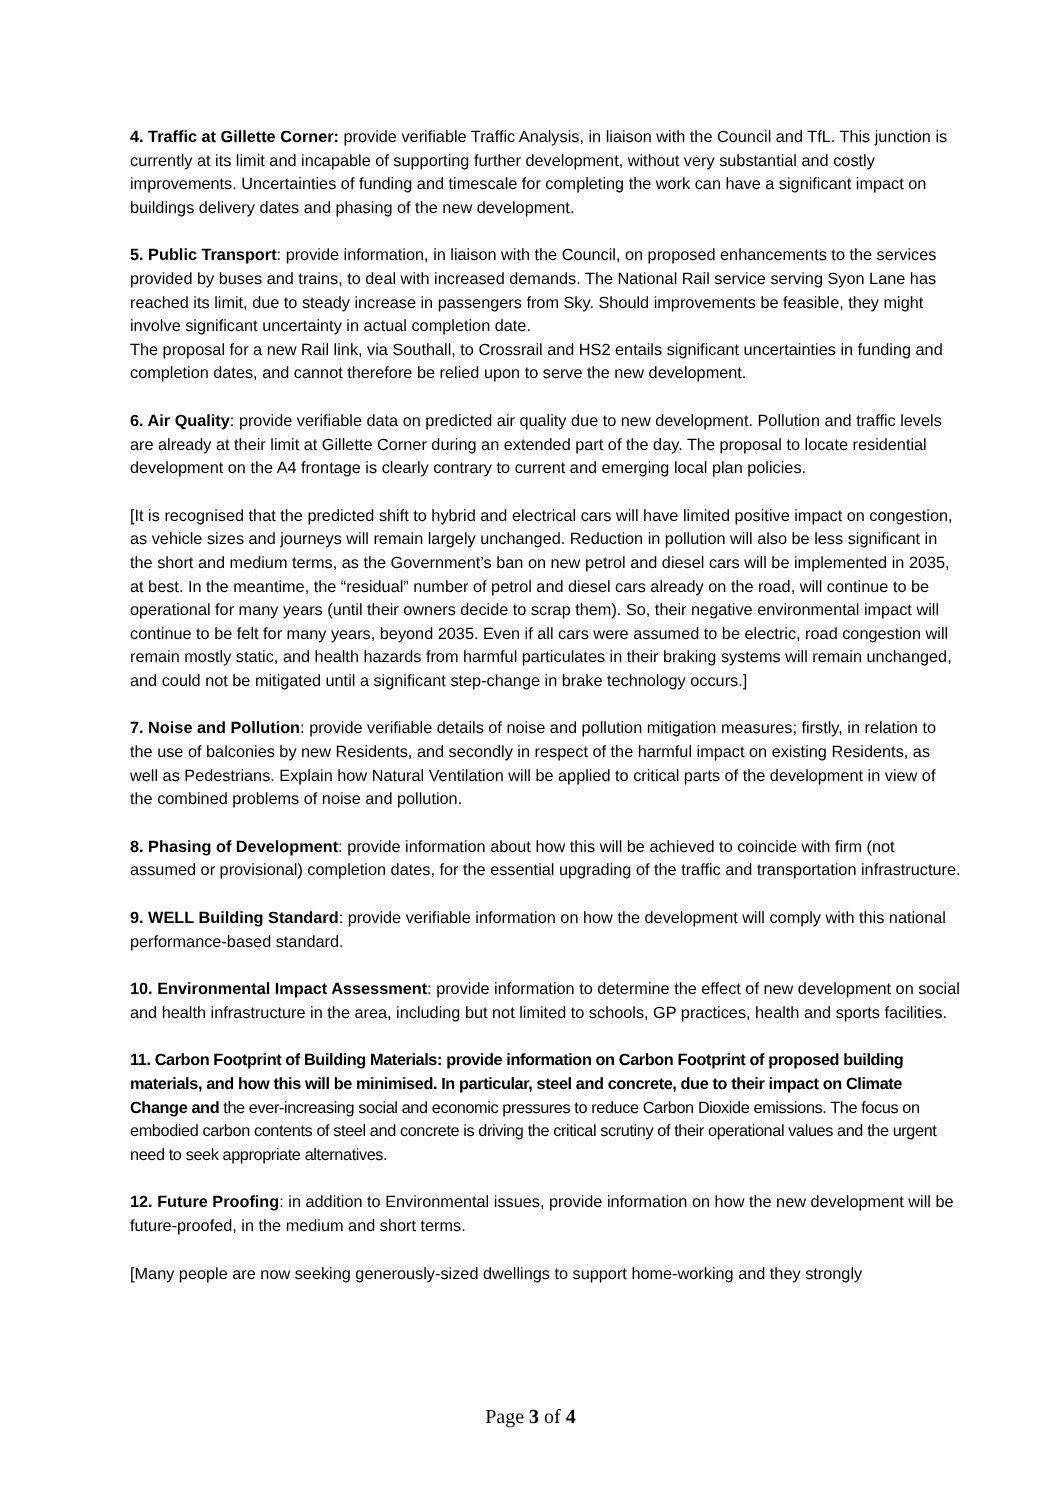4. Traffic at Gillette Corner: provide verifiable Traffic Analysis, in liaison with the Council and TfL. This junction is currently at its limit and incapable of supporting further development, without very substantial and costly improvements. Uncertainties of funding and timescale for completing the work can have a significant impact on buildings delivery dates and phasing of the new development.
5. Public Transport: provide information, in liaison with the Council, on proposed enhancements to the services provided by buses and trains, to deal with increased demands. The National Rail service serving Syon Lane has reached its limit, due to steady increase in passengers from Sky. Should improvements be feasible, they might involve significant uncertainty in actual completion date.
The proposal for a new Rail link, via Southall, to Crossrail and HS2 entails significant uncertainties in funding and completion dates, and cannot therefore be relied upon to serve the new development.
6. Air Quality: provide verifiable data on predicted air quality due to new development. Pollution and traffic levels are already at their limit at Gillette Corner during an extended part of the day. The proposal to locate residential development on the A4 frontage is clearly contrary to current and emerging local plan policies.
[It is recognised that the predicted shift to hybrid and electrical cars will have limited positive impact on congestion, as vehicle sizes and journeys will remain largely unchanged. Reduction in pollution will also be less significant in the short and medium terms, as the Government’s ban on new petrol and diesel cars will be implemented in 2035, at best. In the meantime, the “residual” number of petrol and diesel cars already on the road, will continue to be operational for many years (until their owners decide to scrap them). So, their negative environmental impact will continue to be felt for many years, beyond 2035. Even if all cars were assumed to be electric, road congestion will remain mostly static, and health hazards from harmful particulates in their braking systems will remain unchanged, and could not be mitigated until a significant step-change in brake technology occurs.]
7. Noise and Pollution: provide verifiable details of noise and pollution mitigation measures; firstly, in relation to the use of balconies by new Residents, and secondly in respect of the harmful impact on existing Residents, as well as Pedestrians. Explain how Natural Ventilation will be applied to critical parts of the development in view of the combined problems of noise and pollution.
8. Phasing of Development: provide information about how this will be achieved to coincide with firm (not assumed or provisional) completion dates, for the essential upgrading of the traffic and transportation infrastructure.
9. WELL Building Standard: provide verifiable information on how the development will comply with this national performance-based standard.
10. Environmental Impact Assessment: provide information to determine the effect of new development on social and health infrastructure in the area, including but not limited to schools, GP practices, health and sports facilities.
11. Carbon Footprint of Building Materials: provide information on Carbon Footprint of proposed building materials, and how this will be minimised. In particular, steel and concrete, due to their impact on Climate Change and the ever-increasing social and economic pressures to reduce Carbon Dioxide emissions. The focus on embodied carbon contents of steel and concrete is driving the critical scrutiny of their operational values and the urgent need to seek appropriate alternatives.
12. Future Proofing: in addition to Environmental issues, provide information on how the new development will be future-proofed, in the medium and short terms.
[Many people are now seeking generously-sized dwellings to support home-working and they strongly
Page 3 of 4